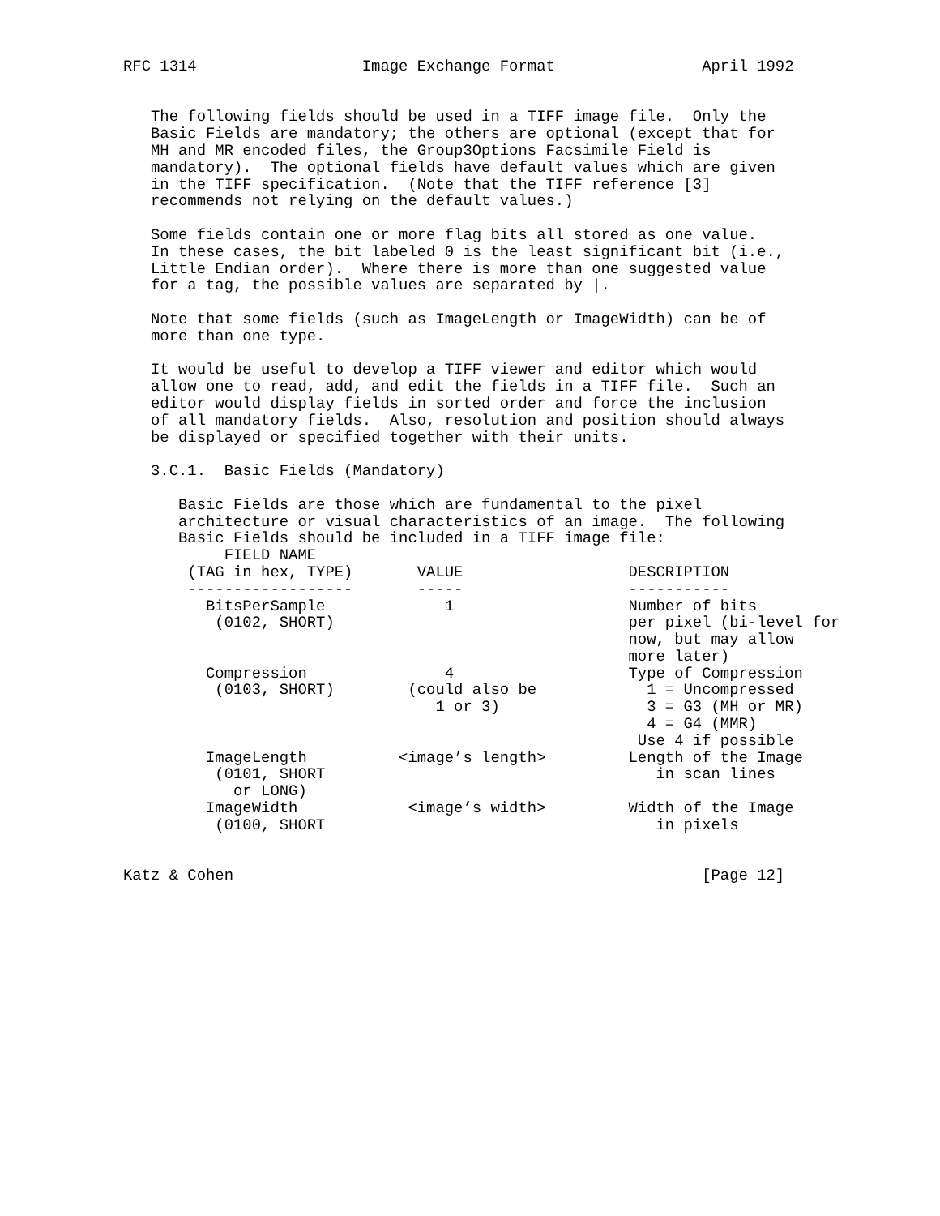RFC 1314                  Image Exchange Format                April 1992


   The following fields should be used in a TIFF image file.  Only the
   Basic Fields are mandatory; the others are optional (except that for
   MH and MR encoded files, the Group3Options Facsimile Field is
   mandatory).  The optional fields have default values which are given
   in the TIFF specification.  (Note that the TIFF reference [3]
   recommends not relying on the default values.)

   Some fields contain one or more flag bits all stored as one value.
   In these cases, the bit labeled 0 is the least significant bit (i.e.,
   Little Endian order).  Where there is more than one suggested value
   for a tag, the possible values are separated by |.

   Note that some fields (such as ImageLength or ImageWidth) can be of
   more than one type.

   It would be useful to develop a TIFF viewer and editor which would
   allow one to read, add, and edit the fields in a TIFF file.  Such an
   editor would display fields in sorted order and force the inclusion
   of all mandatory fields.  Also, resolution and position should always
   be displayed or specified together with their units.

   3.C.1.  Basic Fields (Mandatory)

      Basic Fields are those which are fundamental to the pixel
      architecture or visual characteristics of an image.  The following
      Basic Fields should be included in a TIFF image file:
| FIELD NAME (TAG in hex, TYPE) | VALUE | DESCRIPTION |
| --- | --- | --- |
| ------------------ | ----- | ----------- |
| BitsPerSample (0102, SHORT) | 1 | Number of bits per pixel (bi-level for now, but may allow more later) |
| Compression (0103, SHORT) | 4 (could also be 1 or 3) | Type of Compression 1 = Uncompressed 3 = G3 (MH or MR) 4 = G4 (MMR) Use 4 if possible |
| ImageLength (0101, SHORT or LONG) | <image’s length> | Length of the Image in scan lines |
| ImageWidth (0100, SHORT | <image’s width> | Width of the Image in pixels |
Katz & Cohen                                                   [Page 12]